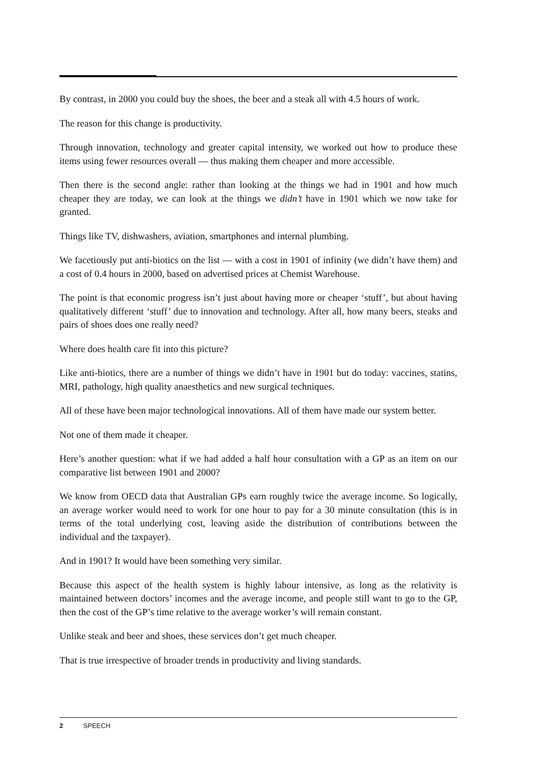By contrast, in 2000 you could buy the shoes, the beer and a steak all with 4.5 hours of work.
The reason for this change is productivity.
Through innovation, technology and greater capital intensity, we worked out how to produce these items using fewer resources overall — thus making them cheaper and more accessible.
Then there is the second angle: rather than looking at the things we had in 1901 and how much cheaper they are today, we can look at the things we didn’t have in 1901 which we now take for granted.
Things like TV, dishwashers, aviation, smartphones and internal plumbing.
We facetiously put anti-biotics on the list — with a cost in 1901 of infinity (we didn’t have them) and a cost of 0.4 hours in 2000, based on advertised prices at Chemist Warehouse.
The point is that economic progress isn’t just about having more or cheaper ‘stuff’, but about having qualitatively different ‘stuff’ due to innovation and technology. After all, how many beers, steaks and pairs of shoes does one really need?
Where does health care fit into this picture?
Like anti-biotics, there are a number of things we didn’t have in 1901 but do today: vaccines, statins, MRI, pathology, high quality anaesthetics and new surgical techniques.
All of these have been major technological innovations. All of them have made our system better.
Not one of them made it cheaper.
Here’s another question: what if we had added a half hour consultation with a GP as an item on our comparative list between 1901 and 2000?
We know from OECD data that Australian GPs earn roughly twice the average income. So logically, an average worker would need to work for one hour to pay for a 30 minute consultation (this is in terms of the total underlying cost, leaving aside the distribution of contributions between the individual and the taxpayer).
And in 1901? It would have been something very similar.
Because this aspect of the health system is highly labour intensive, as long as the relativity is maintained between doctors’ incomes and the average income, and people still want to go to the GP, then the cost of the GP’s time relative to the average worker’s will remain constant.
Unlike steak and beer and shoes, these services don’t get much cheaper.
That is true irrespective of broader trends in productivity and living standards.
2 SPEECH